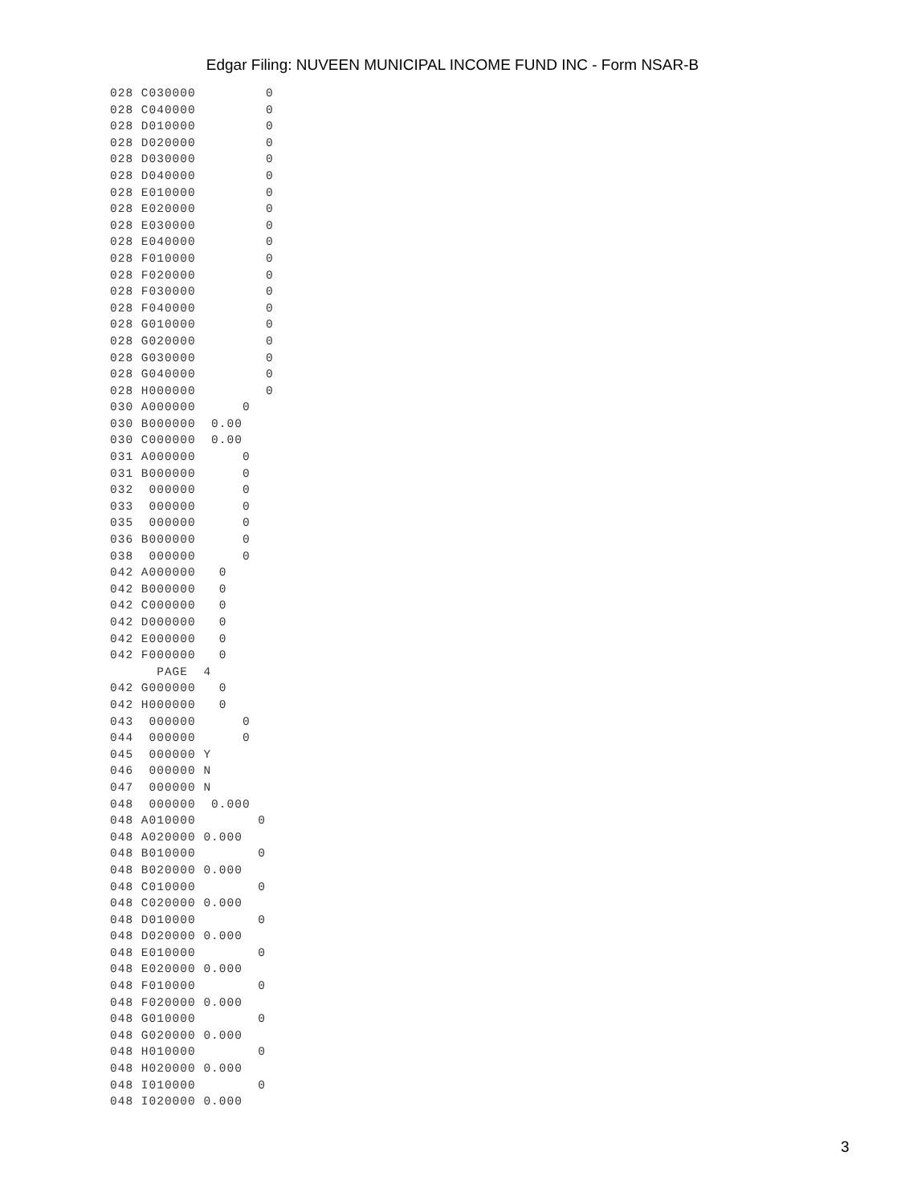Edgar Filing: NUVEEN MUNICIPAL INCOME FUND INC - Form NSAR-B
028 C030000         0
028 C040000         0
028 D010000         0
028 D020000         0
028 D030000         0
028 D040000         0
028 E010000         0
028 E020000         0
028 E030000         0
028 E040000         0
028 F010000         0
028 F020000         0
028 F030000         0
028 F040000         0
028 G010000         0
028 G020000         0
028 G030000         0
028 G040000         0
028 H000000         0
030 A000000      0
030 B000000  0.00
030 C000000  0.00
031 A000000      0
031 B000000      0
032  000000      0
033  000000      0
035  000000      0
036 B000000      0
038  000000      0
042 A000000   0
042 B000000   0
042 C000000   0
042 D000000   0
042 E000000   0
042 F000000   0
      PAGE  4
042 G000000   0
042 H000000   0
043  000000      0
044  000000      0
045  000000 Y
046  000000 N
047  000000 N
048  000000  0.000
048 A010000        0
048 A020000 0.000
048 B010000        0
048 B020000 0.000
048 C010000        0
048 C020000 0.000
048 D010000        0
048 D020000 0.000
048 E010000        0
048 E020000 0.000
048 F010000        0
048 F020000 0.000
048 G010000        0
048 G020000 0.000
048 H010000        0
048 H020000 0.000
048 I010000        0
048 I020000 0.000
3